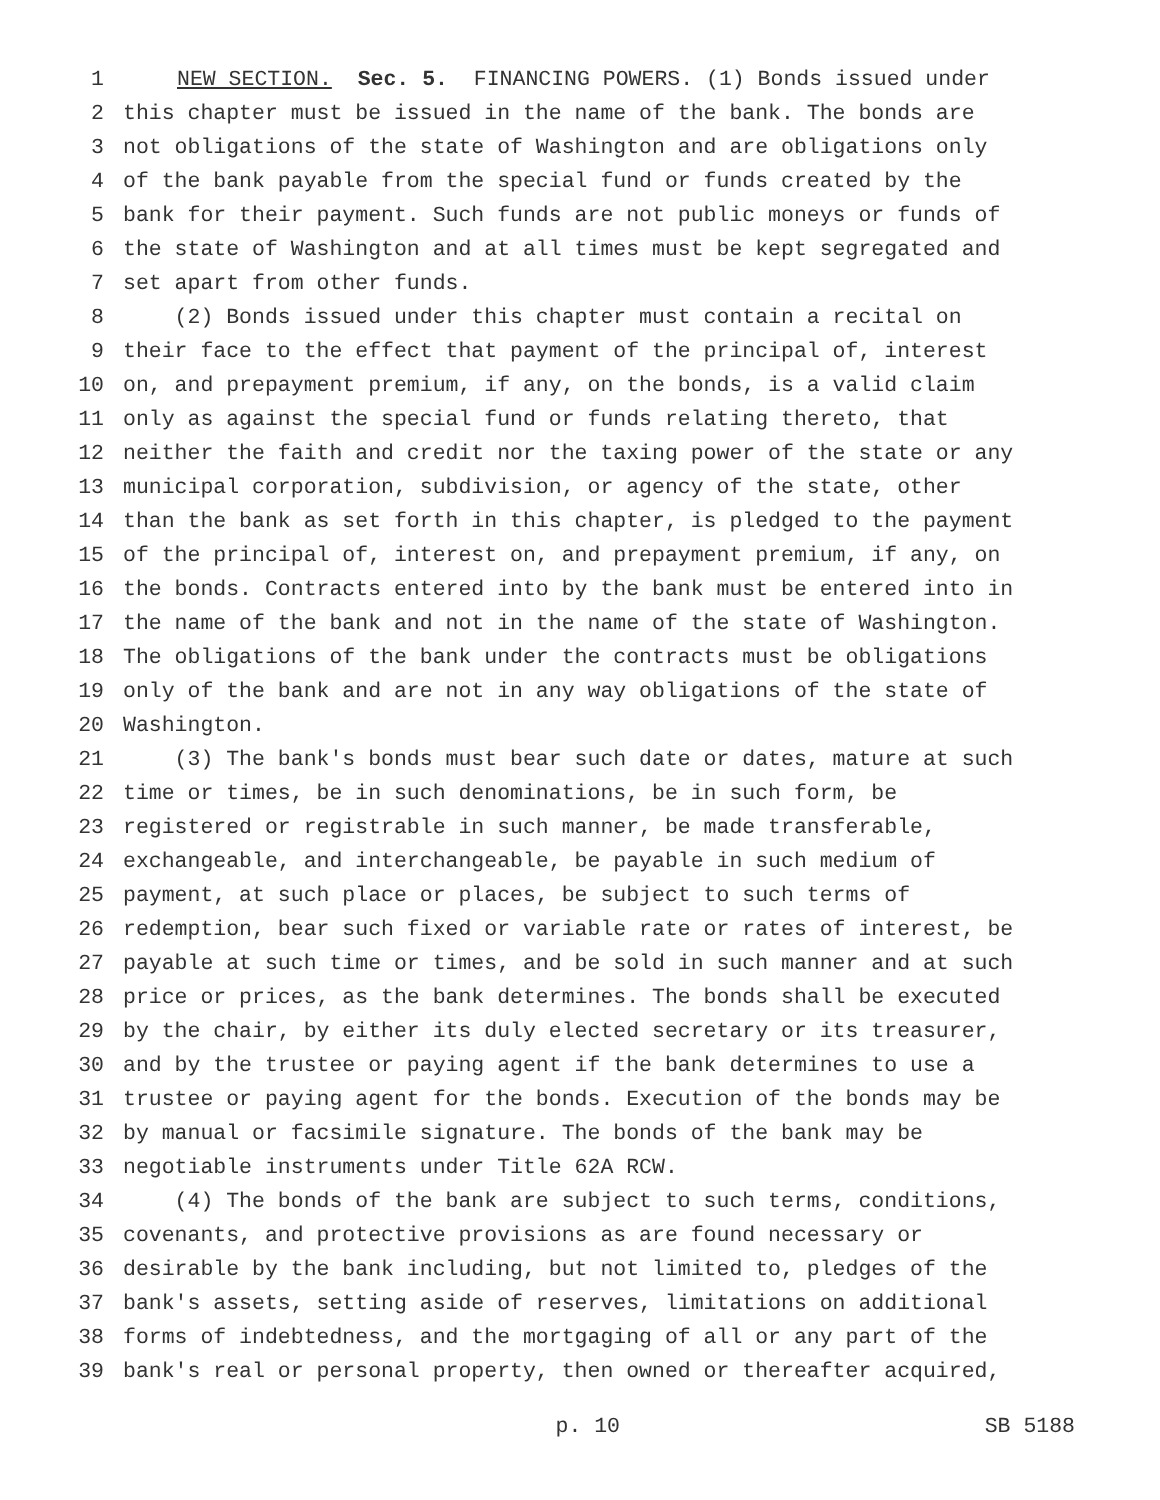1 NEW SECTION. Sec. 5. FINANCING POWERS. (1) Bonds issued under
2 this chapter must be issued in the name of the bank. The bonds are
3 not obligations of the state of Washington and are obligations only
4 of the bank payable from the special fund or funds created by the
5 bank for their payment. Such funds are not public moneys or funds of
6 the state of Washington and at all times must be kept segregated and
7 set apart from other funds.
8 (2) Bonds issued under this chapter must contain a recital on
9 their face to the effect that payment of the principal of, interest
10 on, and prepayment premium, if any, on the bonds, is a valid claim
11 only as against the special fund or funds relating thereto, that
12 neither the faith and credit nor the taxing power of the state or any
13 municipal corporation, subdivision, or agency of the state, other
14 than the bank as set forth in this chapter, is pledged to the payment
15 of the principal of, interest on, and prepayment premium, if any, on
16 the bonds. Contracts entered into by the bank must be entered into in
17 the name of the bank and not in the name of the state of Washington.
18 The obligations of the bank under the contracts must be obligations
19 only of the bank and are not in any way obligations of the state of
20 Washington.
21 (3) The bank's bonds must bear such date or dates, mature at such
22 time or times, be in such denominations, be in such form, be
23 registered or registrable in such manner, be made transferable,
24 exchangeable, and interchangeable, be payable in such medium of
25 payment, at such place or places, be subject to such terms of
26 redemption, bear such fixed or variable rate or rates of interest, be
27 payable at such time or times, and be sold in such manner and at such
28 price or prices, as the bank determines. The bonds shall be executed
29 by the chair, by either its duly elected secretary or its treasurer,
30 and by the trustee or paying agent if the bank determines to use a
31 trustee or paying agent for the bonds. Execution of the bonds may be
32 by manual or facsimile signature. The bonds of the bank may be
33 negotiable instruments under Title 62A RCW.
34 (4) The bonds of the bank are subject to such terms, conditions,
35 covenants, and protective provisions as are found necessary or
36 desirable by the bank including, but not limited to, pledges of the
37 bank's assets, setting aside of reserves, limitations on additional
38 forms of indebtedness, and the mortgaging of all or any part of the
39 bank's real or personal property, then owned or thereafter acquired,
p. 10 SB 5188